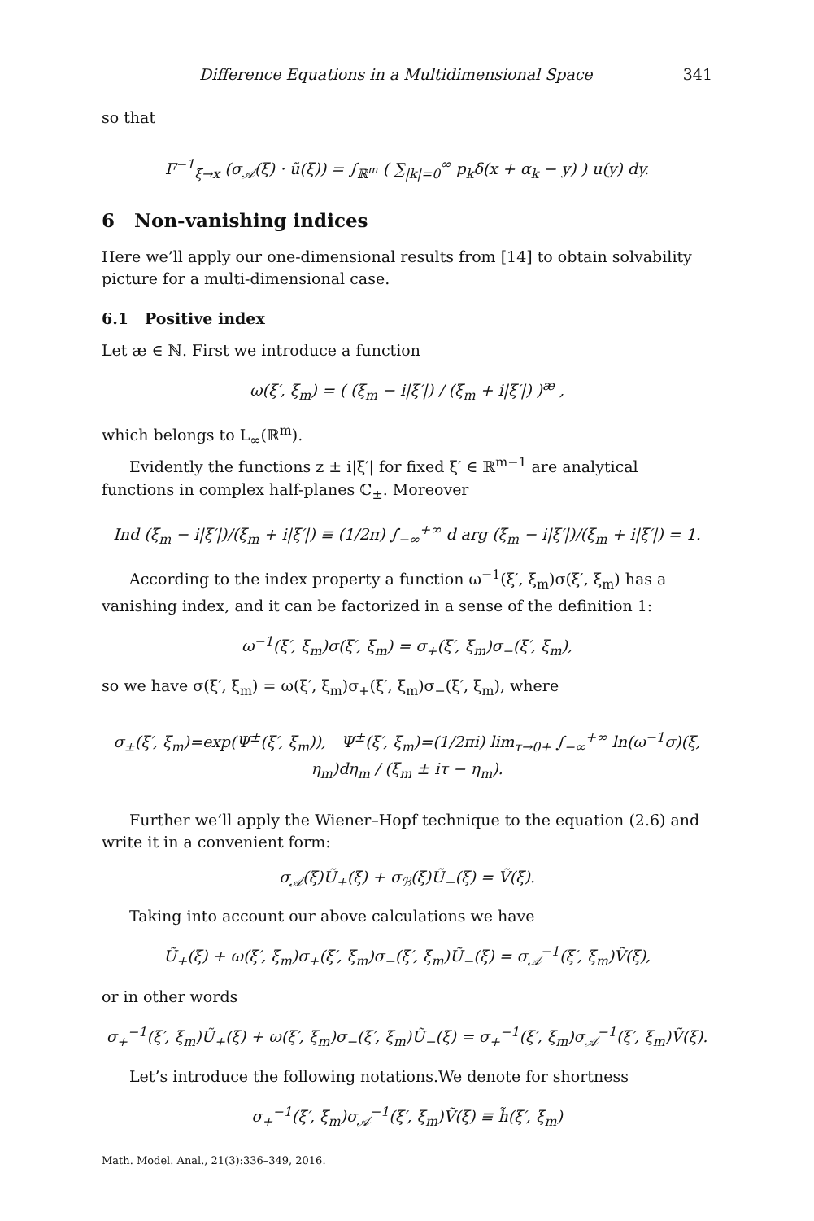Difference Equations in a Multidimensional Space 341
so that
F<sup>−1</sup><sub>ξ→x</sub> (σ<sub>𝒜</sub>(ξ) · ũ(ξ)) = ∫<sub>ℝ<sup>m</sup></sub> ( ∑<sub>|k|=0</sub><sup>∞</sup> p<sub>k</sub>δ(x + α<sub>k</sub> − y) ) u(y) dy.
6 Non-vanishing indices
Here we’ll apply our one-dimensional results from [14] to obtain solvability picture for a multi-dimensional case.
6.1 Positive index
Let æ ∈ ℕ. First we introduce a function
ω(ξ′, ξ<sub>m</sub>) = ( (ξ<sub>m</sub> − i|ξ′|) / (ξ<sub>m</sub> + i|ξ′|) )<sup>æ</sup> ,
which belongs to L<sub>∞</sub>(ℝ<sup>m</sup>).
Evidently the functions z ± i|ξ′| for fixed ξ′ ∈ ℝ<sup>m−1</sup> are analytical functions in complex half-planes ℂ<sub>±</sub>. Moreover
Ind (ξ<sub>m</sub> − i|ξ′|)/(ξ<sub>m</sub> + i|ξ′|) ≡ (1/2π) ∫<sub>−∞</sub><sup>+∞</sup> d arg (ξ<sub>m</sub> − i|ξ′|)/(ξ<sub>m</sub> + i|ξ′|) = 1.
According to the index property a function ω<sup>−1</sup>(ξ′, ξ<sub>m</sub>)σ(ξ′, ξ<sub>m</sub>) has a vanishing index, and it can be factorized in a sense of the definition 1:
ω<sup>−1</sup>(ξ′, ξ<sub>m</sub>)σ(ξ′, ξ<sub>m</sub>) = σ<sub>+</sub>(ξ′, ξ<sub>m</sub>)σ<sub>−</sub>(ξ′, ξ<sub>m</sub>),
so we have σ(ξ′, ξ<sub>m</sub>) = ω(ξ′, ξ<sub>m</sub>)σ<sub>+</sub>(ξ′, ξ<sub>m</sub>)σ<sub>−</sub>(ξ′, ξ<sub>m</sub>), where
σ<sub>±</sub>(ξ′, ξ<sub>m</sub>)=exp(Ψ<sup>±</sup>(ξ′, ξ<sub>m</sub>)), Ψ<sup>±</sup>(ξ′, ξ<sub>m</sub>)=(1/2πi) lim<sub>τ→0+</sub> ∫<sub>−∞</sub><sup>+∞</sup> ln(ω<sup>−1</sup>σ)(ξ, η<sub>m</sub>)dη<sub>m</sub> / (ξ<sub>m</sub> ± iτ − η<sub>m</sub>).
Further we’ll apply the Wiener–Hopf technique to the equation (2.6) and write it in a convenient form:
σ<sub>𝒜</sub>(ξ)Ũ<sub>+</sub>(ξ) + σ<sub>ℬ</sub>(ξ)Ũ<sub>−</sub>(ξ) = Ṽ(ξ).
Taking into account our above calculations we have
Ũ<sub>+</sub>(ξ) + ω(ξ′, ξ<sub>m</sub>)σ<sub>+</sub>(ξ′, ξ<sub>m</sub>)σ<sub>−</sub>(ξ′, ξ<sub>m</sub>)Ũ<sub>−</sub>(ξ) = σ<sub>𝒜</sub><sup>−1</sup>(ξ′, ξ<sub>m</sub>)Ṽ(ξ),
or in other words
σ<sub>+</sub><sup>−1</sup>(ξ′, ξ<sub>m</sub>)Ũ<sub>+</sub>(ξ) + ω(ξ′, ξ<sub>m</sub>)σ<sub>−</sub>(ξ′, ξ<sub>m</sub>)Ũ<sub>−</sub>(ξ) = σ<sub>+</sub><sup>−1</sup>(ξ′, ξ<sub>m</sub>)σ<sub>𝒜</sub><sup>−1</sup>(ξ′, ξ<sub>m</sub>)Ṽ(ξ).
Let’s introduce the following notations.We denote for shortness
σ<sub>+</sub><sup>−1</sup>(ξ′, ξ<sub>m</sub>)σ<sub>𝒜</sub><sup>−1</sup>(ξ′, ξ<sub>m</sub>)Ṽ(ξ) ≡ h̃(ξ′, ξ<sub>m</sub>)
Math. Model. Anal., 21(3):336–349, 2016.